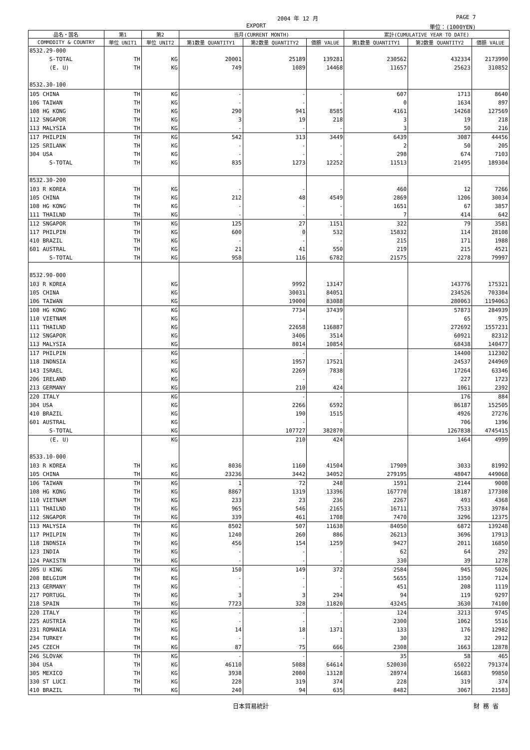2004 年 12 月 PAGE 7
EXPORT 単位：(1000YEN)
| 品名・国名 | 第1 | 第2 | 当月(CURRENT MONTH) | | | 累計(CUMULATIVE YEAR TO DATE) | | |
| --- | --- | --- | --- | --- | --- | --- | --- | --- |
| COMMODITY & COUNTRY | 単位 UNIT1 | 単位 UNIT2 | 第1数量 QUANTITY1 | 第2数量 QUANTITY2 | 価額 VALUE | 第1数量 QUANTITY1 | 第2数量 QUANTITY2 | 価額 VALUE |
| 8532.29-000 | | | | | | | | |
| S-TOTAL | TH | KG | 20001 | 25189 | 139281 | 230562 | 432334 | 2173990 |
| (E. U) | TH | KG | 749 | 1089 | 14468 | 11657 | 25623 | 310852 |
| 8532.30-100 | | | | | | | | |
| 105 CHINA | TH | KG | - | - | - | 607 | 1713 | 8640 |
| 106 TAIWAN | TH | KG | - | - | - | 0 | 1634 | 897 |
| 108 HG KONG | TH | KG | 290 | 941 | 8585 | 4161 | 14268 | 127569 |
| 112 SNGAPOR | TH | KG | 3 | 19 | 218 | 3 | 19 | 218 |
| 113 MALYSIA | TH | KG | - | - | - | 3 | 50 | 216 |
| 117 PHILPIN | TH | KG | 542 | 313 | 3449 | 6439 | 3087 | 44456 |
| 125 SRILANK | TH | KG | - | - | - | 2 | 50 | 205 |
| 304 USA | TH | KG | - | - | - | 298 | 674 | 7103 |
| S-TOTAL | TH | KG | 835 | 1273 | 12252 | 11513 | 21495 | 189304 |
| 8532.30-200 | | | | | | | | |
| 103 R KOREA | TH | KG | - | - | - | 460 | 12 | 7266 |
| 105 CHINA | TH | KG | 212 | 48 | 4549 | 2869 | 1206 | 30034 |
| 108 HG KONG | TH | KG | - | - | - | 1651 | 67 | 3857 |
| 111 THAILND | TH | KG | - | - | - | 7 | 414 | 642 |
| 112 SNGAPOR | TH | KG | 125 | 27 | 1151 | 322 | 79 | 3581 |
| 117 PHILPIN | TH | KG | 600 | 0 | 532 | 15832 | 114 | 28108 |
| 410 BRAZIL | TH | KG | - | - | - | 215 | 171 | 1988 |
| 601 AUSTRAL | TH | KG | 21 | 41 | 550 | 219 | 215 | 4521 |
| S-TOTAL | TH | KG | 958 | 116 | 6782 | 21575 | 2278 | 79997 |
| 8532.90-000 | | | | | | | | |
| 103 R KOREA | | KG | | 9992 | 13147 | | 143776 | 175321 |
| 105 CHINA | | KG | | 30031 | 84051 | | 234526 | 703304 |
| 106 TAIWAN | | KG | | 19000 | 83088 | | 280063 | 1194063 |
| 108 HG KONG | | KG | | 7734 | 37439 | | 57873 | 284939 |
| 110 VIETNAM | | KG | | - | - | | 65 | 975 |
| 111 THAILND | | KG | | 22658 | 116887 | | 272692 | 1557231 |
| 112 SNGAPOR | | KG | | 3406 | 3514 | | 60921 | 82312 |
| 113 MALYSIA | | KG | | 8014 | 10854 | | 68438 | 140477 |
| 117 PHILPIN | | KG | | - | - | | 14400 | 112302 |
| 118 INDNSIA | | KG | | 1957 | 17521 | | 24537 | 244969 |
| 143 ISRAEL | | KG | | 2269 | 7838 | | 17264 | 63346 |
| 206 IRELAND | | KG | | - | - | | 227 | 1723 |
| 213 GERMANY | | KG | | 210 | 424 | | 1061 | 2392 |
| 220 ITALY | | KG | | - | - | | 176 | 884 |
| 304 USA | | KG | | 2266 | 6592 | | 86187 | 152505 |
| 410 BRAZIL | | KG | | 190 | 1515 | | 4926 | 27276 |
| 601 AUSTRAL | | KG | | - | - | | 706 | 1396 |
| S-TOTAL | | KG | | 107727 | 382870 | | 1267838 | 4745415 |
| (E. U) | | KG | | 210 | 424 | | 1464 | 4999 |
| 8533.10-000 | | | | | | | | |
| 103 R KOREA | TH | KG | 8036 | 1160 | 41504 | 17909 | 3033 | 81992 |
| 105 CHINA | TH | KG | 23236 | 3442 | 34052 | 279195 | 48047 | 449068 |
| 106 TAIWAN | TH | KG | 1 | 72 | 248 | 1591 | 2144 | 9008 |
| 108 HG KONG | TH | KG | 8867 | 1319 | 13396 | 167770 | 18187 | 177308 |
| 110 VIETNAM | TH | KG | 233 | 23 | 236 | 2267 | 493 | 4368 |
| 111 THAILND | TH | KG | 965 | 546 | 2165 | 16711 | 7533 | 39784 |
| 112 SNGAPOR | TH | KG | 339 | 461 | 1708 | 7470 | 3296 | 12375 |
| 113 MALYSIA | TH | KG | 8502 | 507 | 11638 | 84050 | 6872 | 139248 |
| 117 PHILPIN | TH | KG | 1240 | 260 | 886 | 26213 | 3696 | 17913 |
| 118 INDNSIA | TH | KG | 456 | 154 | 1259 | 9427 | 2011 | 16850 |
| 123 INDIA | TH | KG | - | - | - | 62 | 64 | 292 |
| 124 PAKISTN | TH | KG | - | - | - | 330 | 39 | 1278 |
| 205 U KING | TH | KG | 150 | 149 | 372 | 2584 | 945 | 5026 |
| 208 BELGIUM | TH | KG | - | - | - | 5655 | 1350 | 7124 |
| 213 GERMANY | TH | KG | - | - | - | 451 | 208 | 1119 |
| 217 PORTUGL | TH | KG | 3 | 3 | 294 | 94 | 119 | 9297 |
| 218 SPAIN | TH | KG | 7723 | 328 | 11820 | 43245 | 3630 | 74100 |
| 220 ITALY | TH | KG | - | - | - | 124 | 3213 | 9745 |
| 225 AUSTRIA | TH | KG | - | - | - | 2300 | 1062 | 5516 |
| 231 ROMANIA | TH | KG | 14 | 18 | 1371 | 133 | 176 | 12982 |
| 234 TURKEY | TH | KG | - | - | - | 30 | 32 | 2912 |
| 245 CZECH | TH | KG | 87 | 75 | 666 | 2308 | 1663 | 12878 |
| 246 SLOVAK | TH | KG | - | - | - | 35 | 58 | 465 |
| 304 USA | TH | KG | 46110 | 5088 | 64614 | 520030 | 65022 | 791374 |
| 305 MEXICO | TH | KG | 3938 | 2080 | 13128 | 28974 | 16683 | 99850 |
| 330 ST LUCI | TH | KG | 228 | 319 | 374 | 228 | 319 | 374 |
| 410 BRAZIL | TH | KG | 240 | 94 | 635 | 8482 | 3067 | 21583 |
日本貿易統計 財 務 省